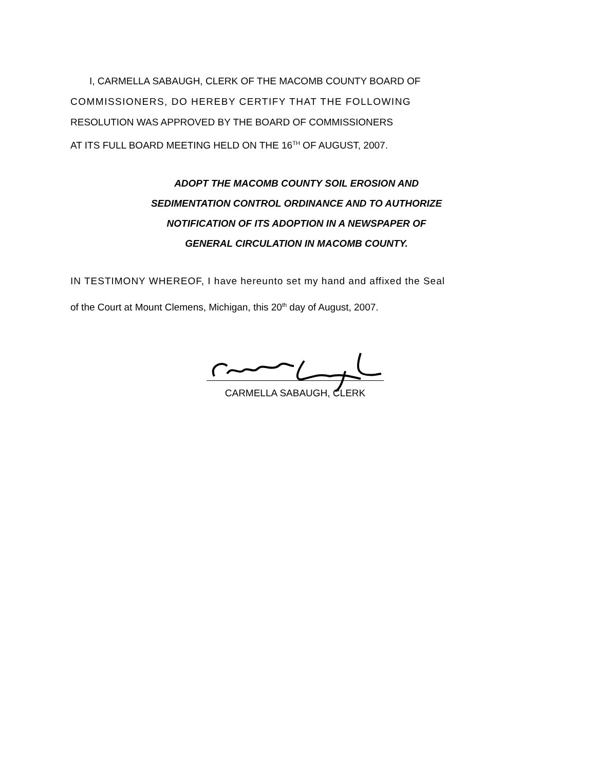I, CARMELLA SABAUGH, CLERK OF THE MACOMB COUNTY BOARD OF
COMMISSIONERS, DO HEREBY CERTIFY THAT THE FOLLOWING
RESOLUTION WAS APPROVED BY THE BOARD OF COMMISSIONERS
AT ITS FULL BOARD MEETING HELD ON THE 16<sup>TH</sup> OF AUGUST, 2007.
ADOPT THE MACOMB COUNTY SOIL EROSION AND
SEDIMENTATION CONTROL ORDINANCE AND TO AUTHORIZE
NOTIFICATION OF ITS ADOPTION IN A NEWSPAPER OF
GENERAL CIRCULATION IN MACOMB COUNTY.
IN TESTIMONY WHEREOF, I have hereunto set my hand and affixed the Seal
of the Court at Mount Clemens, Michigan, this 20<sup>th</sup> day of August, 2007.
CARMELLA SABAUGH, CLERK